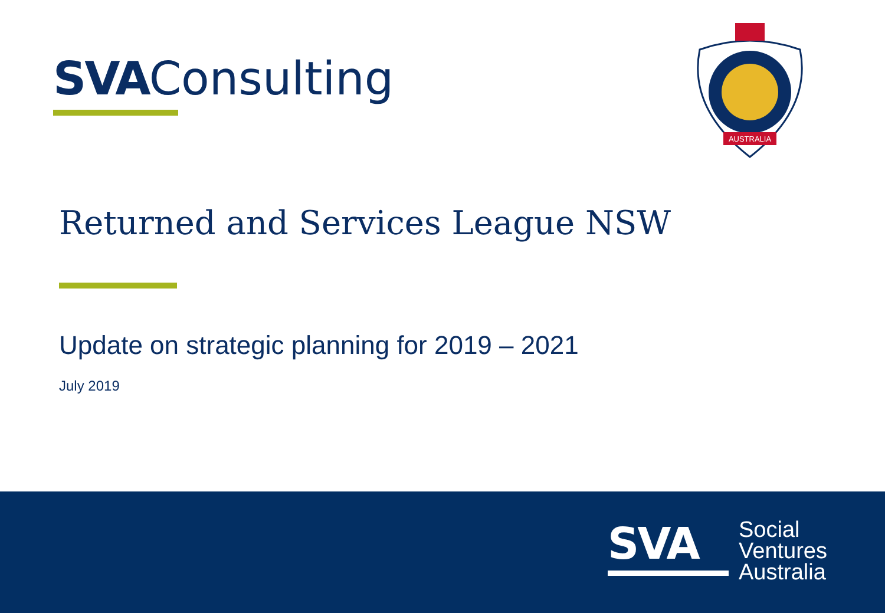SVA Consulting
AUSTRALIA
Returned and Services League NSW
Update on strategic planning for 2019 – 2021
July 2019
SVA
Social
Ventures
Australia